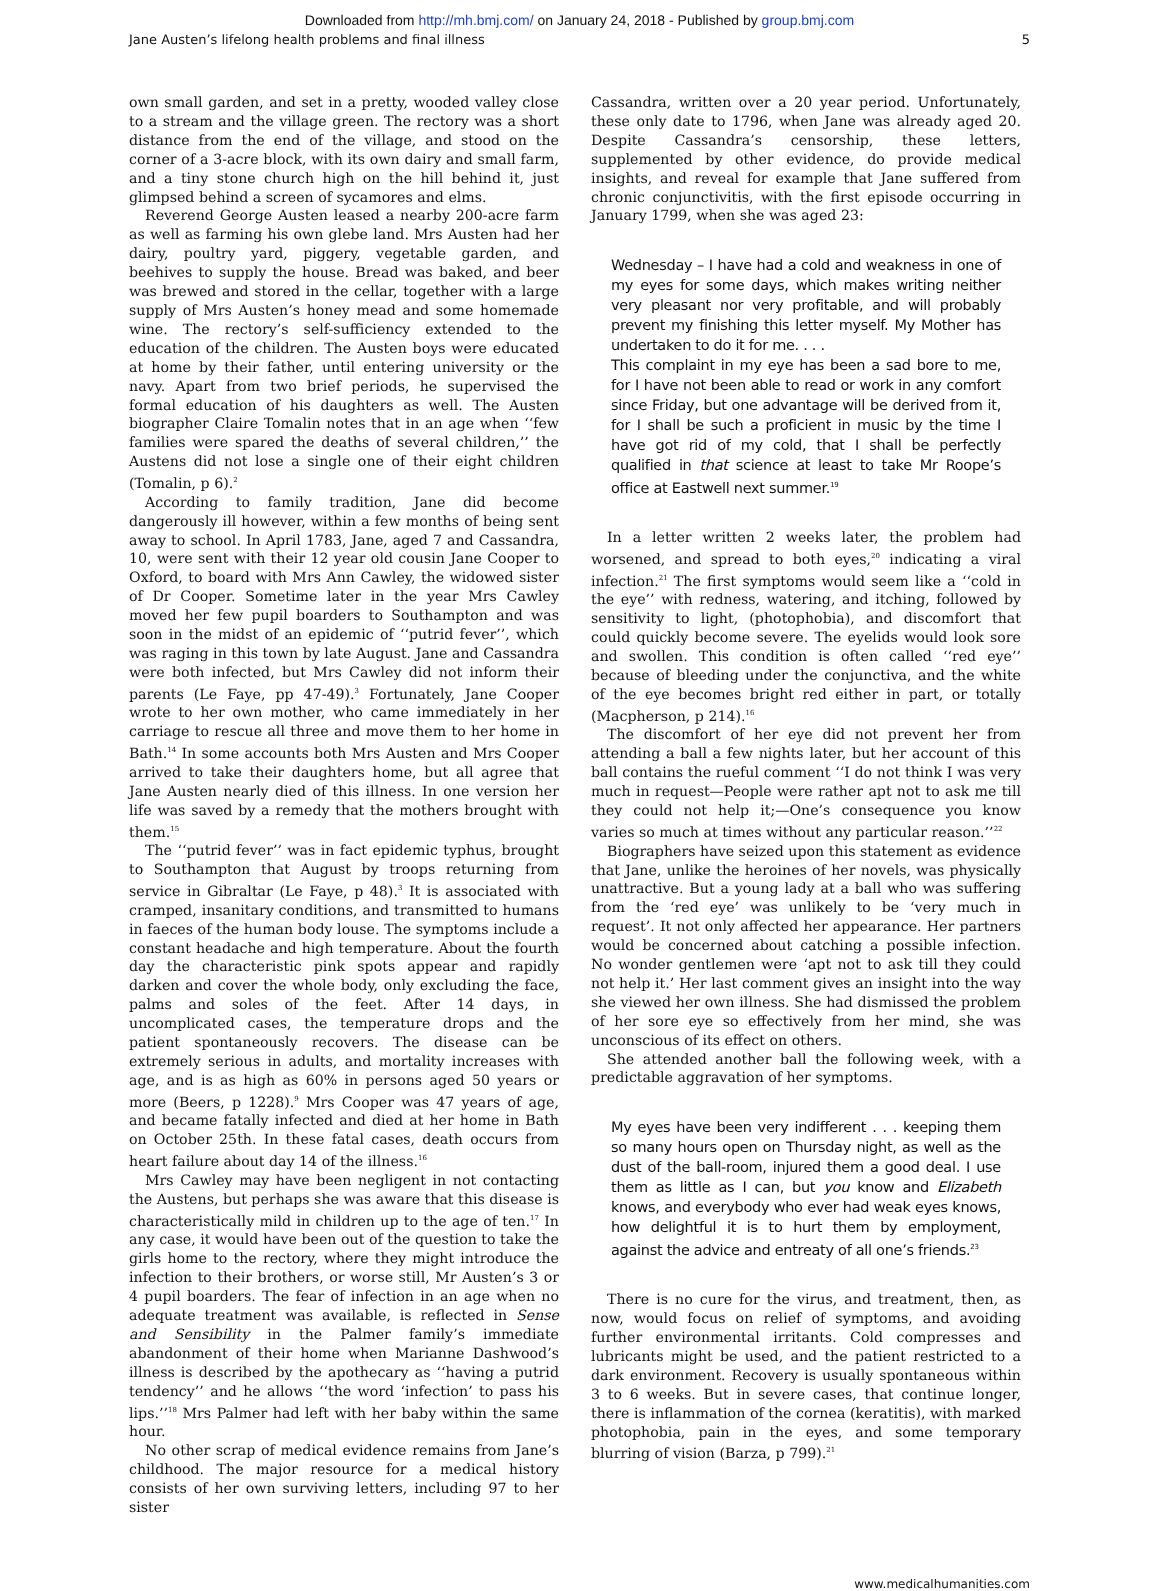Downloaded from http://mh.bmj.com/ on January 24, 2018 - Published by group.bmj.com
Jane Austen’s lifelong health problems and final illness 5
own small garden, and set in a pretty, wooded valley close to a stream and the village green. The rectory was a short distance from the end of the village, and stood on the corner of a 3-acre block, with its own dairy and small farm, and a tiny stone church high on the hill behind it, just glimpsed behind a screen of sycamores and elms.
Reverend George Austen leased a nearby 200-acre farm as well as farming his own glebe land. Mrs Austen had her dairy, poultry yard, piggery, vegetable garden, and beehives to supply the house. Bread was baked, and beer was brewed and stored in the cellar, together with a large supply of Mrs Austen’s honey mead and some homemade wine. The rectory’s self-sufficiency extended to the education of the children. The Austen boys were educated at home by their father, until entering university or the navy. Apart from two brief periods, he supervised the formal education of his daughters as well. The Austen biographer Claire Tomalin notes that in an age when ‘‘few families were spared the deaths of several children,’’ the Austens did not lose a single one of their eight children (Tomalin, p 6).<sup>2</sup>
According to family tradition, Jane did become dangerously ill however, within a few months of being sent away to school. In April 1783, Jane, aged 7 and Cassandra, 10, were sent with their 12 year old cousin Jane Cooper to Oxford, to board with Mrs Ann Cawley, the widowed sister of Dr Cooper. Sometime later in the year Mrs Cawley moved her few pupil boarders to Southampton and was soon in the midst of an epidemic of ‘‘putrid fever’’, which was raging in this town by late August. Jane and Cassandra were both infected, but Mrs Cawley did not inform their parents (Le Faye, pp 47-49).<sup>3</sup> Fortunately, Jane Cooper wrote to her own mother, who came immediately in her carriage to rescue all three and move them to her home in Bath.<sup>14</sup> In some accounts both Mrs Austen and Mrs Cooper arrived to take their daughters home, but all agree that Jane Austen nearly died of this illness. In one version her life was saved by a remedy that the mothers brought with them.<sup>15</sup>
The ‘‘putrid fever’’ was in fact epidemic typhus, brought to Southampton that August by troops returning from service in Gibraltar (Le Faye, p 48).<sup>3</sup> It is associated with cramped, insanitary conditions, and transmitted to humans in faeces of the human body louse. The symptoms include a constant headache and high temperature. About the fourth day the characteristic pink spots appear and rapidly darken and cover the whole body, only excluding the face, palms and soles of the feet. After 14 days, in uncomplicated cases, the temperature drops and the patient spontaneously recovers. The disease can be extremely serious in adults, and mortality increases with age, and is as high as 60% in persons aged 50 years or more (Beers, p 1228).<sup>9</sup> Mrs Cooper was 47 years of age, and became fatally infected and died at her home in Bath on October 25th. In these fatal cases, death occurs from heart failure about day 14 of the illness.<sup>16</sup>
Mrs Cawley may have been negligent in not contacting the Austens, but perhaps she was aware that this disease is characteristically mild in children up to the age of ten.<sup>17</sup> In any case, it would have been out of the question to take the girls home to the rectory, where they might introduce the infection to their brothers, or worse still, Mr Austen’s 3 or 4 pupil boarders. The fear of infection in an age when no adequate treatment was available, is reflected in Sense and Sensibility in the Palmer family’s immediate abandonment of their home when Marianne Dashwood’s illness is described by the apothecary as ‘‘having a putrid tendency’’ and he allows ‘‘the word ‘infection’ to pass his lips.’’<sup>18</sup> Mrs Palmer had left with her baby within the same hour.
No other scrap of medical evidence remains from Jane’s childhood. The major resource for a medical history consists of her own surviving letters, including 97 to her sister
Cassandra, written over a 20 year period. Unfortunately, these only date to 1796, when Jane was already aged 20. Despite Cassandra’s censorship, these letters, supplemented by other evidence, do provide medical insights, and reveal for example that Jane suffered from chronic conjunctivitis, with the first episode occurring in January 1799, when she was aged 23:
Wednesday – I have had a cold and weakness in one of my eyes for some days, which makes writing neither very pleasant nor very profitable, and will probably prevent my finishing this letter myself. My Mother has undertaken to do it for me. . . .
This complaint in my eye has been a sad bore to me, for I have not been able to read or work in any comfort since Friday, but one advantage will be derived from it, for I shall be such a proficient in music by the time I have got rid of my cold, that I shall be perfectly qualified in that science at least to take Mr Roope’s office at Eastwell next summer.<sup>19</sup>
In a letter written 2 weeks later, the problem had worsened, and spread to both eyes,<sup>20</sup> indicating a viral infection.<sup>21</sup> The first symptoms would seem like a ‘‘cold in the eye’’ with redness, watering, and itching, followed by sensitivity to light, (photophobia), and discomfort that could quickly become severe. The eyelids would look sore and swollen. This condition is often called ‘‘red eye’’ because of bleeding under the conjunctiva, and the white of the eye becomes bright red either in part, or totally (Macpherson, p 214).<sup>16</sup>
The discomfort of her eye did not prevent her from attending a ball a few nights later, but her account of this ball contains the rueful comment ‘‘I do not think I was very much in request—People were rather apt not to ask me till they could not help it;—One’s consequence you know varies so much at times without any particular reason.’’<sup>22</sup>
Biographers have seized upon this statement as evidence that Jane, unlike the heroines of her novels, was physically unattractive. But a young lady at a ball who was suffering from the ‘red eye’ was unlikely to be ‘very much in request’. It not only affected her appearance. Her partners would be concerned about catching a possible infection. No wonder gentlemen were ‘apt not to ask till they could not help it.’ Her last comment gives an insight into the way she viewed her own illness. She had dismissed the problem of her sore eye so effectively from her mind, she was unconscious of its effect on others.
She attended another ball the following week, with a predictable aggravation of her symptoms.
My eyes have been very indifferent . . . keeping them so many hours open on Thursday night, as well as the dust of the ball-room, injured them a good deal. I use them as little as I can, but you know and Elizabeth knows, and everybody who ever had weak eyes knows, how delightful it is to hurt them by employment, against the advice and entreaty of all one’s friends.<sup>23</sup>
There is no cure for the virus, and treatment, then, as now, would focus on relief of symptoms, and avoiding further environmental irritants. Cold compresses and lubricants might be used, and the patient restricted to a dark environment. Recovery is usually spontaneous within 3 to 6 weeks. But in severe cases, that continue longer, there is inflammation of the cornea (keratitis), with marked photophobia, pain in the eyes, and some temporary blurring of vision (Barza, p 799).<sup>21</sup>
www.medicalhumanities.com